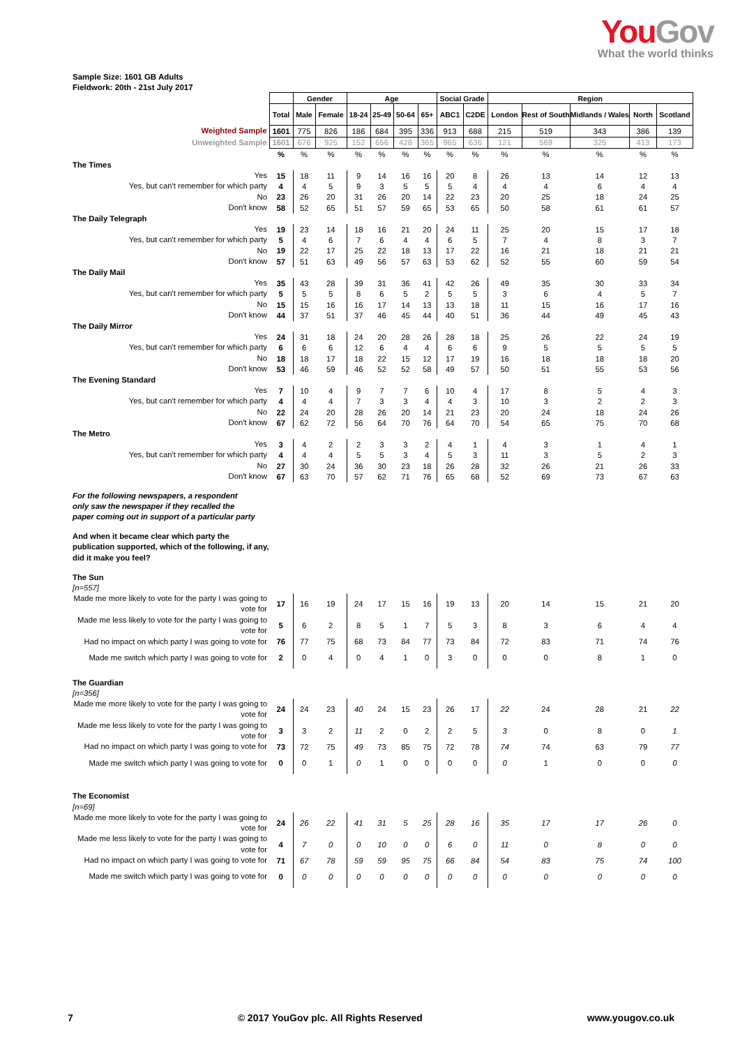YouGov
What the world thinks
Sample Size: 1601 GB Adults
Fieldwork: 20th - 21st July 2017
| | | Gender | | Age | | | | Social Grade | | Region | | | | |
| | Total | Male | Female | 18-24 | 25-49 | 50-64 | 65+ | ABC1 | C2DE | London | Rest of South | Midlands / Wales | North | Scotland |
| Weighted Sample | 1601 | 775 | 826 | 186 | 684 | 395 | 336 | 913 | 688 | 215 | 519 | 343 | 386 | 139 |
| Unweighted Sample | 1601 | 676 | 925 | 152 | 656 | 428 | 365 | 965 | 636 | 121 | 569 | 325 | 413 | 173 |
| | % | % | % | % | % | % | % | % | % | % | % | % | % | % |
| The Times | | | | | | | | | | | | | | |
| Yes | 15 | 18 | 11 | 9 | 14 | 16 | 16 | 20 | 8 | 26 | 13 | 14 | 12 | 13 |
| Yes, but can't remember for which party | 4 | 4 | 5 | 9 | 3 | 5 | 5 | 5 | 4 | 4 | 4 | 6 | 4 | 4 |
| No | 23 | 26 | 20 | 31 | 26 | 20 | 14 | 22 | 23 | 20 | 25 | 18 | 24 | 25 |
| Don't know | 58 | 52 | 65 | 51 | 57 | 59 | 65 | 53 | 65 | 50 | 58 | 61 | 61 | 57 |
| The Daily Telegraph | | | | | | | | | | | | | | |
| Yes | 19 | 23 | 14 | 18 | 16 | 21 | 20 | 24 | 11 | 25 | 20 | 15 | 17 | 18 |
| Yes, but can't remember for which party | 5 | 4 | 6 | 7 | 6 | 4 | 4 | 6 | 5 | 7 | 4 | 8 | 3 | 7 |
| No | 19 | 22 | 17 | 25 | 22 | 18 | 13 | 17 | 22 | 16 | 21 | 18 | 21 | 21 |
| Don't know | 57 | 51 | 63 | 49 | 56 | 57 | 63 | 53 | 62 | 52 | 55 | 60 | 59 | 54 |
| The Daily Mail | | | | | | | | | | | | | | |
| Yes | 35 | 43 | 28 | 39 | 31 | 36 | 41 | 42 | 26 | 49 | 35 | 30 | 33 | 34 |
| Yes, but can't remember for which party | 5 | 5 | 5 | 8 | 6 | 5 | 2 | 5 | 5 | 3 | 6 | 4 | 5 | 7 |
| No | 15 | 15 | 16 | 16 | 17 | 14 | 13 | 13 | 18 | 11 | 15 | 16 | 17 | 16 |
| Don't know | 44 | 37 | 51 | 37 | 46 | 45 | 44 | 40 | 51 | 36 | 44 | 49 | 45 | 43 |
| The Daily Mirror | | | | | | | | | | | | | | |
| Yes | 24 | 31 | 18 | 24 | 20 | 28 | 26 | 28 | 18 | 25 | 26 | 22 | 24 | 19 |
| Yes, but can't remember for which party | 6 | 6 | 6 | 12 | 6 | 4 | 4 | 6 | 6 | 9 | 5 | 5 | 5 | 5 |
| No | 18 | 18 | 17 | 18 | 22 | 15 | 12 | 17 | 19 | 16 | 18 | 18 | 18 | 20 |
| Don't know | 53 | 46 | 59 | 46 | 52 | 52 | 58 | 49 | 57 | 50 | 51 | 55 | 53 | 56 |
| The Evening Standard | | | | | | | | | | | | | | |
| Yes | 7 | 10 | 4 | 9 | 7 | 7 | 6 | 10 | 4 | 17 | 8 | 5 | 4 | 3 |
| Yes, but can't remember for which party | 4 | 4 | 4 | 7 | 3 | 3 | 4 | 4 | 3 | 10 | 3 | 2 | 2 | 3 |
| No | 22 | 24 | 20 | 28 | 26 | 20 | 14 | 21 | 23 | 20 | 24 | 18 | 24 | 26 |
| Don't know | 67 | 62 | 72 | 56 | 64 | 70 | 76 | 64 | 70 | 54 | 65 | 75 | 70 | 68 |
| The Metro | | | | | | | | | | | | | | |
| Yes | 3 | 4 | 2 | 2 | 3 | 3 | 2 | 4 | 1 | 4 | 3 | 1 | 4 | 1 |
| Yes, but can't remember for which party | 4 | 4 | 4 | 5 | 5 | 3 | 4 | 5 | 3 | 11 | 3 | 5 | 2 | 3 |
| No | 27 | 30 | 24 | 36 | 30 | 23 | 18 | 26 | 28 | 32 | 26 | 21 | 26 | 33 |
| Don't know | 67 | 63 | 70 | 57 | 62 | 71 | 76 | 65 | 68 | 52 | 69 | 73 | 67 | 63 |
| For the following newspapers, a respondent only saw the newspaper if they recalled the paper coming out in support of a particular party | | | | | | | | | | | | | | |
| And when it became clear which party the publication supported, which of the following, if any, did it make you feel? | | | | | | | | | | | | | | |
| The Sun | | | | | | | | | | | | | | |
| [n=557] | | | | | | | | | | | | | | |
| Made me more likely to vote for the party I was going to vote for | 17 | 16 | 19 | 24 | 17 | 15 | 16 | 19 | 13 | 20 | 14 | 15 | 21 | 20 |
| Made me less likely to vote for the party I was going to vote for | 5 | 6 | 2 | 8 | 5 | 1 | 7 | 5 | 3 | 8 | 3 | 6 | 4 | 4 |
| Had no impact on which party I was going to vote for | 76 | 77 | 75 | 68 | 73 | 84 | 77 | 73 | 84 | 72 | 83 | 71 | 74 | 76 |
| Made me switch which party I was going to vote for | 2 | 0 | 4 | 0 | 4 | 1 | 0 | 3 | 0 | 0 | 0 | 8 | 1 | 0 |
| The Guardian | | | | | | | | | | | | | | |
| [n=356] | | | | | | | | | | | | | | |
| Made me more likely to vote for the party I was going to vote for | 24 | 24 | 23 | 40 | 24 | 15 | 23 | 26 | 17 | 22 | 24 | 28 | 21 | 22 |
| Made me less likely to vote for the party I was going to vote for | 3 | 3 | 2 | 11 | 2 | 0 | 2 | 2 | 5 | 3 | 0 | 8 | 0 | 1 |
| Had no impact on which party I was going to vote for | 73 | 72 | 75 | 49 | 73 | 85 | 75 | 72 | 78 | 74 | 74 | 63 | 79 | 77 |
| Made me switch which party I was going to vote for | 0 | 0 | 1 | 0 | 1 | 0 | 0 | 0 | 0 | 0 | 1 | 0 | 0 | 0 |
| The Economist | | | | | | | | | | | | | | |
| [n=69] | | | | | | | | | | | | | | |
| Made me more likely to vote for the party I was going to vote for | 24 | 26 | 22 | 41 | 31 | 5 | 25 | 28 | 16 | 35 | 17 | 17 | 26 | 0 |
| Made me less likely to vote for the party I was going to vote for | 4 | 7 | 0 | 0 | 10 | 0 | 0 | 6 | 0 | 11 | 0 | 8 | 0 | 0 |
| Had no impact on which party I was going to vote for | 71 | 67 | 78 | 59 | 59 | 95 | 75 | 66 | 84 | 54 | 83 | 75 | 74 | 100 |
| Made me switch which party I was going to vote for | 0 | 0 | 0 | 0 | 0 | 0 | 0 | 0 | 0 | 0 | 0 | 0 | 0 | 0 |
7 © 2017 YouGov plc. All Rights Reserved www.yougov.co.uk